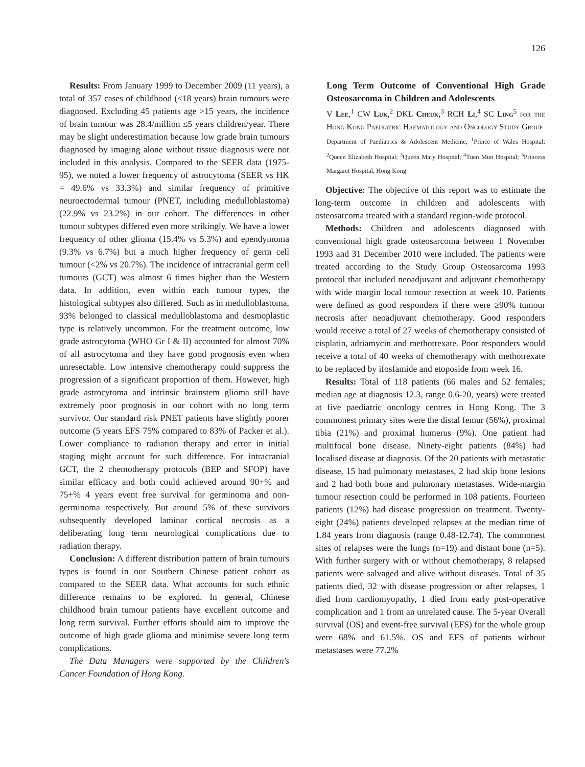126
Results: From January 1999 to December 2009 (11 years), a total of 357 cases of childhood (≤18 years) brain tumours were diagnosed. Excluding 45 patients age >15 years, the incidence of brain tumour was 28.4/million ≤5 years children/year. There may be slight underestimation because low grade brain tumours diagnosed by imaging alone without tissue diagnosis were not included in this analysis. Compared to the SEER data (1975-95), we noted a lower frequency of astrocytoma (SEER vs HK = 49.6% vs 33.3%) and similar frequency of primitive neuroectodermal tumour (PNET, including medulloblastoma) (22.9% vs 23.2%) in our cohort. The differences in other tumour subtypes differed even more strikingly. We have a lower frequency of other glioma (15.4% vs 5.3%) and ependymoma (9.3% vs 6.7%) but a much higher frequency of germ cell tumour (<2% vs 20.7%). The incidence of intracranial germ cell tumours (GCT) was almost 6 times higher than the Western data. In addition, even within each tumour types, the histological subtypes also differed. Such as in medulloblastoma, 93% belonged to classical medulloblastoma and desmoplastic type is relatively uncommon. For the treatment outcome, low grade astrocytoma (WHO Gr I & II) accounted for almost 70% of all astrocytoma and they have good prognosis even when unresectable. Low intensive chemotherapy could suppress the progression of a significant proportion of them. However, high grade astrocytoma and intrinsic brainstem glioma still have extremely poor prognosis in our cohort with no long term survivor. Our standard risk PNET patients have slightly poorer outcome (5 years EFS 75% compared to 83% of Packer et al.). Lower compliance to radiation therapy and error in initial staging might account for such difference. For intracranial GCT, the 2 chemotherapy protocols (BEP and SFOP) have similar efficacy and both could achieved around 90+% and 75+% 4 years event free survival for germinoma and non-germinoma respectively. But around 5% of these survivors subsequently developed laminar cortical necrosis as a deliberating long term neurological complications due to radiation therapy.
Conclusion: A different distribution pattern of brain tumours types is found in our Southern Chinese patient cohort as compared to the SEER data. What accounts for such ethnic difference remains to be explored. In general, Chinese childhood brain tumour patients have excellent outcome and long term survival. Further efforts should aim to improve the outcome of high grade glioma and minimise severe long term complications.
The Data Managers were supported by the Children's Cancer Foundation of Hong Kong.
Long Term Outcome of Conventional High Grade Osteosarcoma in Children and Adolescents
V Lee,<sup>1</sup> CW Luk,<sup>2</sup> DKL Cheuk,<sup>3</sup> RCH Li,<sup>4</sup> SC Ling<sup>5</sup> for the Hong Kong Paediatric Haematology and Oncology Study Group
Department of Paediatrics & Adolescent Medicine, <sup>1</sup>Prince of Wales Hospital; <sup>2</sup>Queen Elizabeth Hospital; <sup>3</sup>Queen Mary Hospital; <sup>4</sup>Tuen Mun Hospital; <sup>5</sup>Princess Margaret Hospital, Hong Kong
Objective: The objective of this report was to estimate the long-term outcome in children and adolescents with osteosarcoma treated with a standard region-wide protocol.
Methods: Children and adolescents diagnosed with conventional high grade osteosarcoma between 1 November 1993 and 31 December 2010 were included. The patients were treated according to the Study Group Osteosarcoma 1993 protocol that included neoadjuvant and adjuvant chemotherapy with wide margin local tumour resection at week 10. Patients were defined as good responders if there were ≥90% tumour necrosis after neoadjuvant chemotherapy. Good responders would receive a total of 27 weeks of chemotherapy consisted of cisplatin, adriamycin and methotrexate. Poor responders would receive a total of 40 weeks of chemotherapy with methotrexate to be replaced by ifosfamide and etoposide from week 16.
Results: Total of 118 patients (66 males and 52 females; median age at diagnosis 12.3, range 0.6-20, years) were treated at five paediatric oncology centres in Hong Kong. The 3 commonest primary sites were the distal femur (56%), proximal tibia (21%) and proximal humerus (9%). One patient had multifocal bone disease. Ninety-eight patients (84%) had localised disease at diagnosis. Of the 20 patients with metastatic disease, 15 had pulmonary metastases, 2 had skip bone lesions and 2 had both bone and pulmonary metastases. Wide-margin tumour resection could be performed in 108 patients. Fourteen patients (12%) had disease progression on treatment. Twenty-eight (24%) patients developed relapses at the median time of 1.84 years from diagnosis (range 0.48-12.74). The commonest sites of relapses were the lungs (n=19) and distant bone (n=5). With further surgery with or without chemotherapy, 8 relapsed patients were salvaged and alive without diseases. Total of 35 patients died, 32 with disease progression or after relapses, 1 died from cardiomyopathy, 1 died from early post-operative complication and 1 from an unrelated cause. The 5-year Overall survival (OS) and event-free survival (EFS) for the whole group were 68% and 61.5%. OS and EFS of patients without metastases were 77.2%